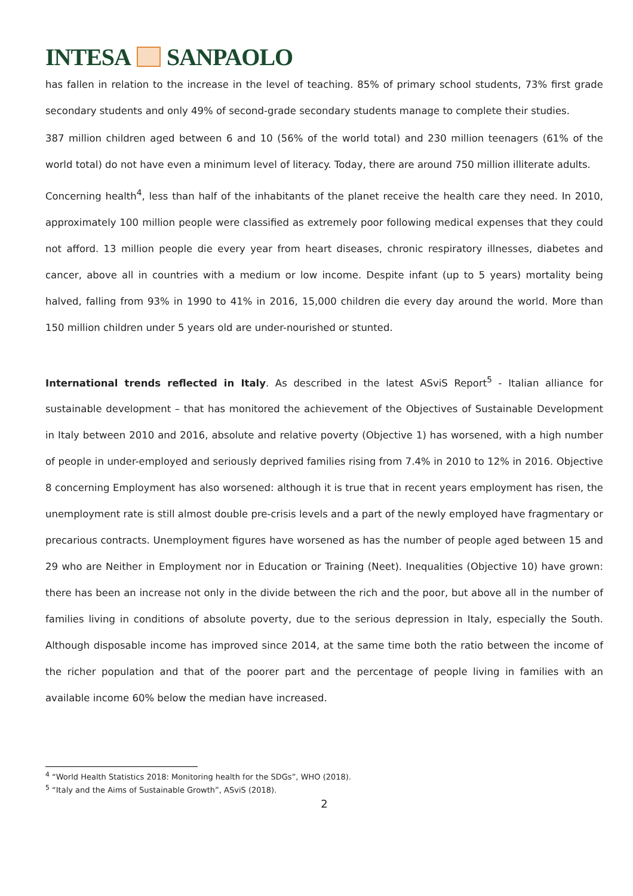INTESA SANPAOLO
has fallen in relation to the increase in the level of teaching. 85% of primary school students, 73% first grade secondary students and only 49% of second-grade secondary students manage to complete their studies.
387 million children aged between 6 and 10 (56% of the world total) and 230 million teenagers (61% of the world total) do not have even a minimum level of literacy. Today, there are around 750 million illiterate adults.
Concerning health<sup>4</sup>, less than half of the inhabitants of the planet receive the health care they need. In 2010, approximately 100 million people were classified as extremely poor following medical expenses that they could not afford. 13 million people die every year from heart diseases, chronic respiratory illnesses, diabetes and cancer, above all in countries with a medium or low income. Despite infant (up to 5 years) mortality being halved, falling from 93% in 1990 to 41% in 2016, 15,000 children die every day around the world. More than 150 million children under 5 years old are under-nourished or stunted.
International trends reflected in Italy. As described in the latest ASviS Report<sup>5</sup> - Italian alliance for sustainable development – that has monitored the achievement of the Objectives of Sustainable Development in Italy between 2010 and 2016, absolute and relative poverty (Objective 1) has worsened, with a high number of people in under-employed and seriously deprived families rising from 7.4% in 2010 to 12% in 2016. Objective 8 concerning Employment has also worsened: although it is true that in recent years employment has risen, the unemployment rate is still almost double pre-crisis levels and a part of the newly employed have fragmentary or precarious contracts. Unemployment figures have worsened as has the number of people aged between 15 and 29 who are Neither in Employment nor in Education or Training (Neet). Inequalities (Objective 10) have grown: there has been an increase not only in the divide between the rich and the poor, but above all in the number of families living in conditions of absolute poverty, due to the serious depression in Italy, especially the South. Although disposable income has improved since 2014, at the same time both the ratio between the income of the richer population and that of the poorer part and the percentage of people living in families with an available income 60% below the median have increased.
<sup>4</sup> “World Health Statistics 2018: Monitoring health for the SDGs”, WHO (2018).
<sup>5</sup> “Italy and the Aims of Sustainable Growth”, ASviS (2018).
2